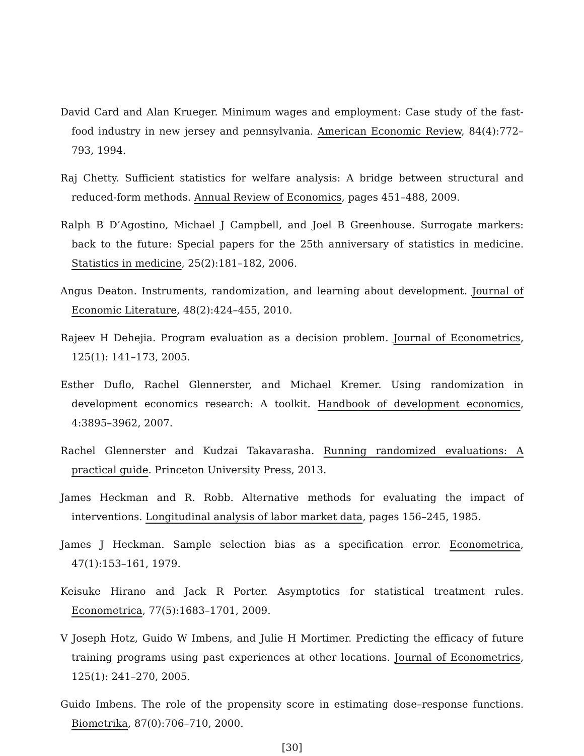David Card and Alan Krueger. Minimum wages and employment: Case study of the fast-food industry in new jersey and pennsylvania. American Economic Review, 84(4):772–793, 1994.
Raj Chetty. Sufficient statistics for welfare analysis: A bridge between structural and reduced-form methods. Annual Review of Economics, pages 451–488, 2009.
Ralph B D’Agostino, Michael J Campbell, and Joel B Greenhouse. Surrogate markers: back to the future: Special papers for the 25th anniversary of statistics in medicine. Statistics in medicine, 25(2):181–182, 2006.
Angus Deaton. Instruments, randomization, and learning about development. Journal of Economic Literature, 48(2):424–455, 2010.
Rajeev H Dehejia. Program evaluation as a decision problem. Journal of Econometrics, 125(1): 141–173, 2005.
Esther Duflo, Rachel Glennerster, and Michael Kremer. Using randomization in development economics research: A toolkit. Handbook of development economics, 4:3895–3962, 2007.
Rachel Glennerster and Kudzai Takavarasha. Running randomized evaluations: A practical guide. Princeton University Press, 2013.
James Heckman and R. Robb. Alternative methods for evaluating the impact of interventions. Longitudinal analysis of labor market data, pages 156–245, 1985.
James J Heckman. Sample selection bias as a specification error. Econometrica, 47(1):153–161, 1979.
Keisuke Hirano and Jack R Porter. Asymptotics for statistical treatment rules. Econometrica, 77(5):1683–1701, 2009.
V Joseph Hotz, Guido W Imbens, and Julie H Mortimer. Predicting the efficacy of future training programs using past experiences at other locations. Journal of Econometrics, 125(1): 241–270, 2005.
Guido Imbens. The role of the propensity score in estimating dose–response functions. Biometrika, 87(0):706–710, 2000.
[30]